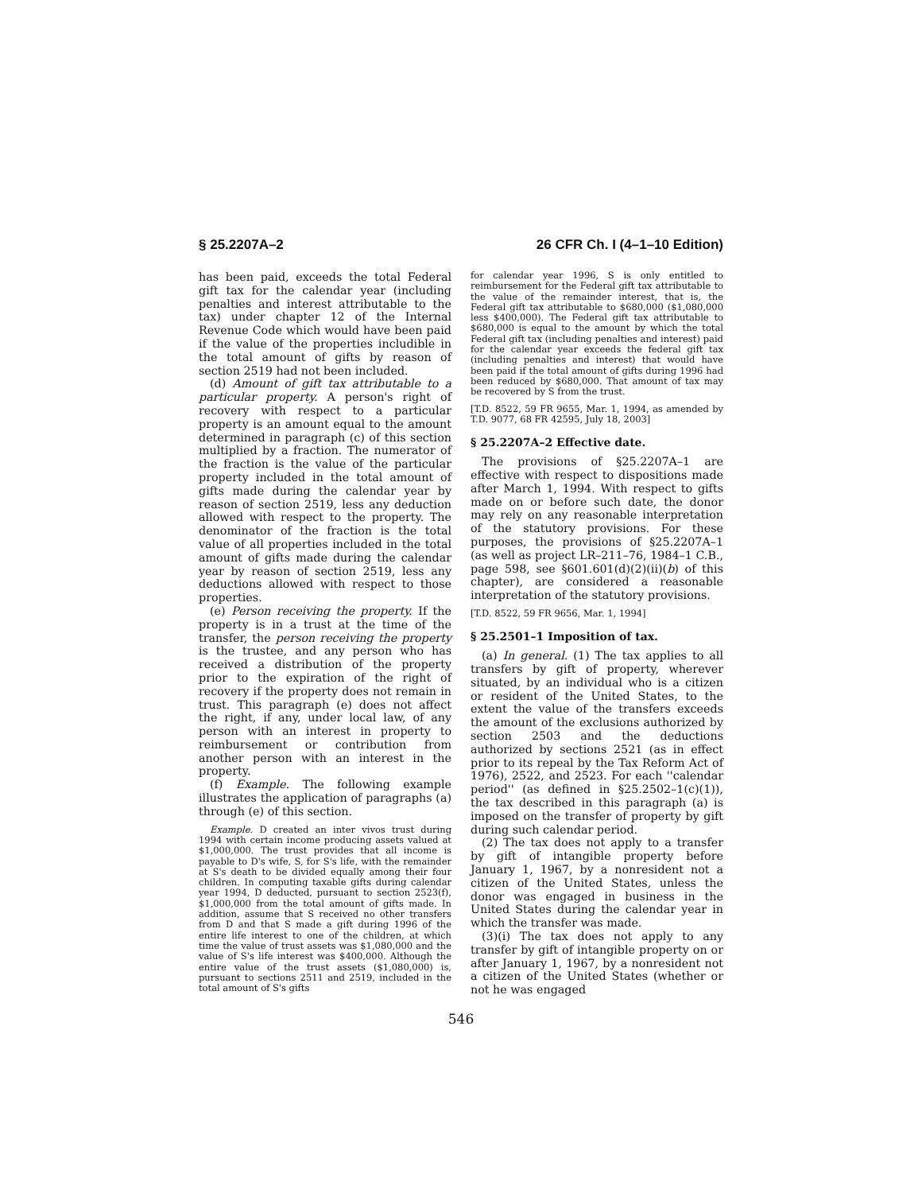§ 25.2207A–2 26 CFR Ch. I (4–1–10 Edition)
has been paid, exceeds the total Federal gift tax for the calendar year (including penalties and interest attributable to the tax) under chapter 12 of the Internal Revenue Code which would have been paid if the value of the properties includible in the total amount of gifts by reason of section 2519 had not been included.
(d) Amount of gift tax attributable to a particular property. A person's right of recovery with respect to a particular property is an amount equal to the amount determined in paragraph (c) of this section multiplied by a fraction. The numerator of the fraction is the value of the particular property included in the total amount of gifts made during the calendar year by reason of section 2519, less any deduction allowed with respect to the property. The denominator of the fraction is the total value of all properties included in the total amount of gifts made during the calendar year by reason of section 2519, less any deductions allowed with respect to those properties.
(e) Person receiving the property. If the property is in a trust at the time of the transfer, the person receiving the property is the trustee, and any person who has received a distribution of the property prior to the expiration of the right of recovery if the property does not remain in trust. This paragraph (e) does not affect the right, if any, under local law, of any person with an interest in property to reimbursement or contribution from another person with an interest in the property.
(f) Example. The following example illustrates the application of paragraphs (a) through (e) of this section.
Example. D created an inter vivos trust during 1994 with certain income producing assets valued at $1,000,000. The trust provides that all income is payable to D's wife, S, for S's life, with the remainder at S's death to be divided equally among their four children. In computing taxable gifts during calendar year 1994, D deducted, pursuant to section 2523(f), $1,000,000 from the total amount of gifts made. In addition, assume that S received no other transfers from D and that S made a gift during 1996 of the entire life interest to one of the children, at which time the value of trust assets was $1,080,000 and the value of S's life interest was $400,000. Although the entire value of the trust assets ($1,080,000) is, pursuant to sections 2511 and 2519, included in the total amount of S's gifts
for calendar year 1996, S is only entitled to reimbursement for the Federal gift tax attributable to the value of the remainder interest, that is, the Federal gift tax attributable to $680,000 ($1,080,000 less $400,000). The Federal gift tax attributable to $680,000 is equal to the amount by which the total Federal gift tax (including penalties and interest) paid for the calendar year exceeds the federal gift tax (including penalties and interest) that would have been paid if the total amount of gifts during 1996 had been reduced by $680,000. That amount of tax may be recovered by S from the trust.
[T.D. 8522, 59 FR 9655, Mar. 1, 1994, as amended by T.D. 9077, 68 FR 42595, July 18, 2003]
§ 25.2207A–2 Effective date.
The provisions of §25.2207A–1 are effective with respect to dispositions made after March 1, 1994. With respect to gifts made on or before such date, the donor may rely on any reasonable interpretation of the statutory provisions. For these purposes, the provisions of §25.2207A–1 (as well as project LR–211–76, 1984–1 C.B., page 598, see §601.601(d)(2)(ii)(b) of this chapter), are considered a reasonable interpretation of the statutory provisions.
[T.D. 8522, 59 FR 9656, Mar. 1, 1994]
§ 25.2501–1 Imposition of tax.
(a) In general. (1) The tax applies to all transfers by gift of property, wherever situated, by an individual who is a citizen or resident of the United States, to the extent the value of the transfers exceeds the amount of the exclusions authorized by section 2503 and the deductions authorized by sections 2521 (as in effect prior to its repeal by the Tax Reform Act of 1976), 2522, and 2523. For each ''calendar period'' (as defined in §25.2502–1(c)(1)), the tax described in this paragraph (a) is imposed on the transfer of property by gift during such calendar period.
(2) The tax does not apply to a transfer by gift of intangible property before January 1, 1967, by a nonresident not a citizen of the United States, unless the donor was engaged in business in the United States during the calendar year in which the transfer was made.
(3)(i) The tax does not apply to any transfer by gift of intangible property on or after January 1, 1967, by a nonresident not a citizen of the United States (whether or not he was engaged
546